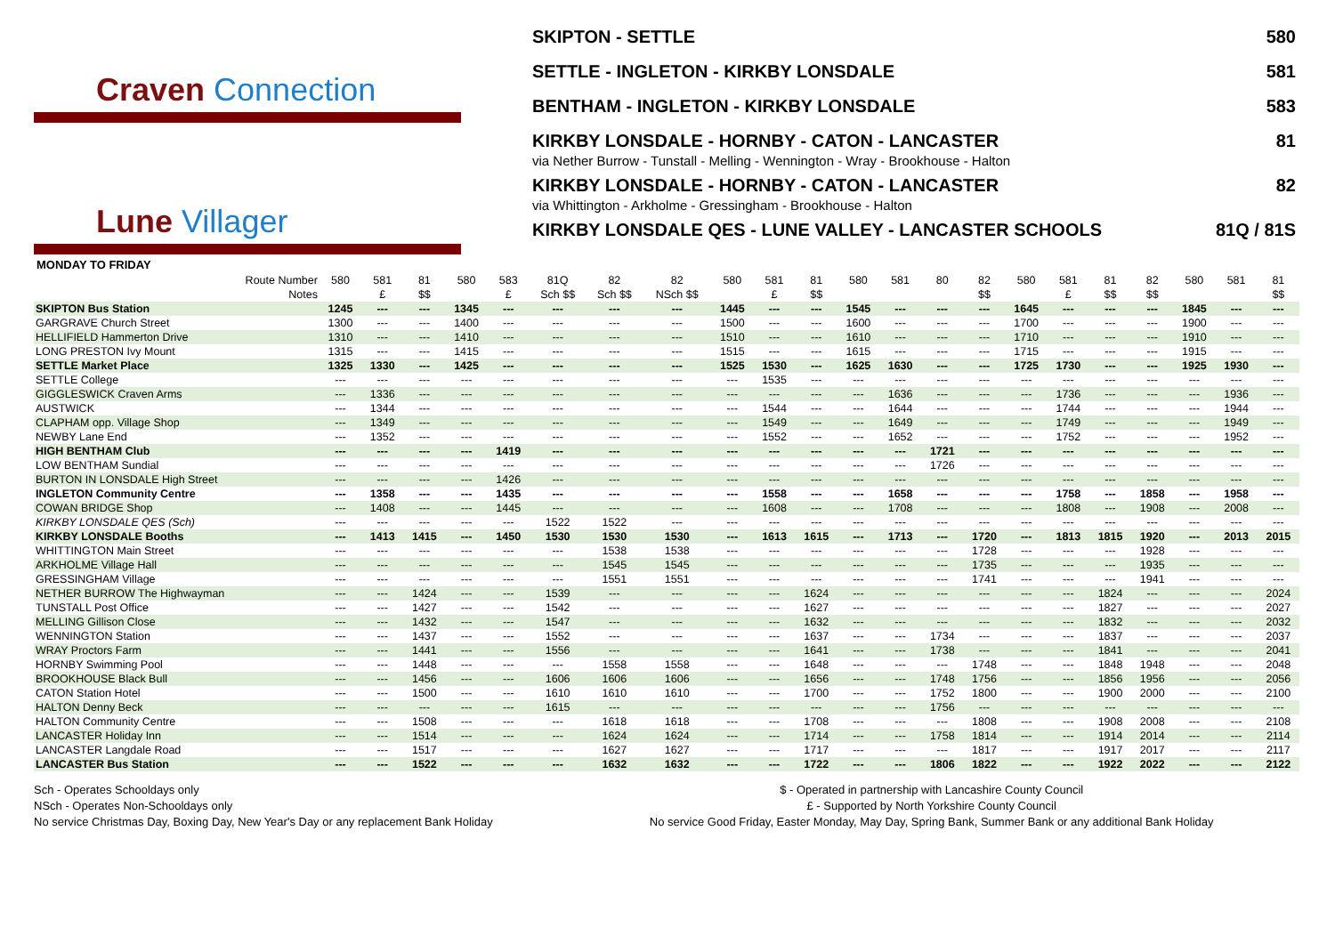Craven Connection
Lune Villager
SKIPTON - SETTLE 580
SETTLE - INGLETON - KIRKBY LONSDALE 581
BENTHAM - INGLETON - KIRKBY LONSDALE 583
KIRKBY LONSDALE - HORNBY - CATON - LANCASTER 81
via Nether Burrow - Tunstall - Melling - Wennington - Wray - Brookhouse - Halton
KIRKBY LONSDALE - HORNBY - CATON - LANCASTER 82
via Whittington - Arkholme - Gressingham - Brookhouse - Halton
KIRKBY LONSDALE QES - LUNE VALLEY - LANCASTER SCHOOLS 81Q / 81S
MONDAY TO FRIDAY
| Route Number | 580 | 581 | 81 | 580 | 583 | 81Q | 82 | 82 | 580 | 581 | 81 | 580 | 581 | 80 | 82 | 580 | 581 | 81 | 82 | 580 | 581 | 81 |
| --- | --- | --- | --- | --- | --- | --- | --- | --- | --- | --- | --- | --- | --- | --- | --- | --- | --- | --- | --- | --- | --- | --- |
| Notes | | £ | $$ | | £ | Sch $$ | Sch $$ | NSch $$ | | £ | $$ | | | | $$ | | £ | $$ | $$ | | | $$ |
| SKIPTON Bus Station | 1245 | --- | --- | 1345 | --- | --- | --- | --- | 1445 | --- | --- | 1545 | --- | --- | --- | 1645 | --- | --- | --- | 1845 | --- | --- |
| GARGRAVE Church Street | 1300 | --- | --- | 1400 | --- | --- | --- | --- | 1500 | --- | --- | 1600 | --- | --- | --- | 1700 | --- | --- | --- | 1900 | --- | --- |
| HELLIFIELD Hammerton Drive | 1310 | --- | --- | 1410 | --- | --- | --- | --- | 1510 | --- | --- | 1610 | --- | --- | --- | 1710 | --- | --- | --- | 1910 | --- | --- |
| LONG PRESTON Ivy Mount | 1315 | --- | --- | 1415 | --- | --- | --- | --- | 1515 | --- | --- | 1615 | --- | --- | --- | 1715 | --- | --- | --- | 1915 | --- | --- |
| SETTLE Market Place | 1325 | 1330 | --- | 1425 | --- | --- | --- | --- | 1525 | 1530 | --- | 1625 | 1630 | --- | --- | 1725 | 1730 | --- | --- | 1925 | 1930 | --- |
| SETTLE College | --- | --- | --- | --- | --- | --- | --- | --- | --- | 1535 | --- | --- | --- | --- | --- | --- | --- | --- | --- | --- | --- | --- |
| GIGGLESWICK Craven Arms | --- | 1336 | --- | --- | --- | --- | --- | --- | --- | --- | --- | --- | 1636 | --- | --- | --- | 1736 | --- | --- | --- | 1936 | --- |
| AUSTWICK | --- | 1344 | --- | --- | --- | --- | --- | --- | --- | 1544 | --- | --- | 1644 | --- | --- | --- | 1744 | --- | --- | --- | 1944 | --- |
| CLAPHAM opp. Village Shop | --- | 1349 | --- | --- | --- | --- | --- | --- | --- | 1549 | --- | --- | 1649 | --- | --- | --- | 1749 | --- | --- | --- | 1949 | --- |
| NEWBY Lane End | --- | 1352 | --- | --- | --- | --- | --- | --- | --- | 1552 | --- | --- | 1652 | --- | --- | --- | 1752 | --- | --- | --- | 1952 | --- |
| HIGH BENTHAM Club | --- | --- | --- | --- | 1419 | --- | --- | --- | --- | --- | --- | --- | --- | 1721 | --- | --- | --- | --- | --- | --- | --- | --- |
| LOW BENTHAM Sundial | --- | --- | --- | --- | --- | --- | --- | --- | --- | --- | --- | --- | --- | 1726 | --- | --- | --- | --- | --- | --- | --- | --- |
| BURTON IN LONSDALE High Street | --- | --- | --- | --- | 1426 | --- | --- | --- | --- | --- | --- | --- | --- | --- | --- | --- | --- | --- | --- | --- | --- | --- |
| INGLETON Community Centre | --- | 1358 | --- | --- | 1435 | --- | --- | --- | --- | 1558 | --- | --- | 1658 | --- | --- | --- | 1758 | --- | 1858 | --- | 1958 | --- |
| COWAN BRIDGE Shop | --- | 1408 | --- | --- | 1445 | --- | --- | --- | --- | 1608 | --- | --- | 1708 | --- | --- | --- | 1808 | --- | 1908 | --- | 2008 | --- |
| KIRKBY LONSDALE QES (Sch) | --- | --- | --- | --- | --- | 1522 | 1522 | --- | --- | --- | --- | --- | --- | --- | --- | --- | --- | --- | --- | --- | --- | --- |
| KIRKBY LONSDALE Booths | --- | 1413 | 1415 | --- | 1450 | 1530 | 1530 | 1530 | --- | 1613 | 1615 | --- | 1713 | --- | 1720 | --- | 1813 | 1815 | 1920 | --- | 2013 | 2015 |
| WHITTINGTON Main Street | --- | --- | --- | --- | --- | --- | 1538 | 1538 | --- | --- | --- | --- | --- | --- | 1728 | --- | --- | --- | 1928 | --- | --- | --- |
| ARKHOLME Village Hall | --- | --- | --- | --- | --- | --- | 1545 | 1545 | --- | --- | --- | --- | --- | --- | 1735 | --- | --- | --- | 1935 | --- | --- | --- |
| GRESSINGHAM Village | --- | --- | --- | --- | --- | --- | 1551 | 1551 | --- | --- | --- | --- | --- | --- | 1741 | --- | --- | --- | 1941 | --- | --- | --- |
| NETHER BURROW The Highwayman | --- | --- | 1424 | --- | --- | 1539 | --- | --- | --- | --- | 1624 | --- | --- | --- | --- | --- | --- | 1824 | --- | --- | --- | 2024 |
| TUNSTALL Post Office | --- | --- | 1427 | --- | --- | 1542 | --- | --- | --- | --- | 1627 | --- | --- | --- | --- | --- | --- | 1827 | --- | --- | --- | 2027 |
| MELLING Gillison Close | --- | --- | 1432 | --- | --- | 1547 | --- | --- | --- | --- | 1632 | --- | --- | --- | --- | --- | --- | 1832 | --- | --- | --- | 2032 |
| WENNINGTON Station | --- | --- | 1437 | --- | --- | 1552 | --- | --- | --- | --- | 1637 | --- | --- | 1734 | --- | --- | --- | 1837 | --- | --- | --- | 2037 |
| WRAY Proctors Farm | --- | --- | 1441 | --- | --- | 1556 | --- | --- | --- | --- | 1641 | --- | --- | 1738 | --- | --- | --- | 1841 | --- | --- | --- | 2041 |
| HORNBY Swimming Pool | --- | --- | 1448 | --- | --- | --- | 1558 | 1558 | --- | --- | 1648 | --- | --- | --- | 1748 | --- | --- | 1848 | 1948 | --- | --- | 2048 |
| BROOKHOUSE Black Bull | --- | --- | 1456 | --- | --- | 1606 | 1606 | 1606 | --- | --- | 1656 | --- | --- | 1748 | 1756 | --- | --- | 1856 | 1956 | --- | --- | 2056 |
| CATON Station Hotel | --- | --- | 1500 | --- | --- | 1610 | 1610 | 1610 | --- | --- | 1700 | --- | --- | 1752 | 1800 | --- | --- | 1900 | 2000 | --- | --- | 2100 |
| HALTON Denny Beck | --- | --- | --- | --- | --- | 1615 | --- | --- | --- | --- | --- | --- | --- | 1756 | --- | --- | --- | --- | --- | --- | --- | --- |
| HALTON Community Centre | --- | --- | 1508 | --- | --- | --- | 1618 | 1618 | --- | --- | 1708 | --- | --- | --- | 1808 | --- | --- | 1908 | 2008 | --- | --- | 2108 |
| LANCASTER Holiday Inn | --- | --- | 1514 | --- | --- | --- | 1624 | 1624 | --- | --- | 1714 | --- | --- | 1758 | 1814 | --- | --- | 1914 | 2014 | --- | --- | 2114 |
| LANCASTER Langdale Road | --- | --- | 1517 | --- | --- | --- | 1627 | 1627 | --- | --- | 1717 | --- | --- | --- | 1817 | --- | --- | 1917 | 2017 | --- | --- | 2117 |
| LANCASTER Bus Station | --- | --- | 1522 | --- | --- | --- | 1632 | 1632 | --- | --- | 1722 | --- | --- | 1806 | 1822 | --- | --- | 1922 | 2022 | --- | --- | 2122 |
Sch - Operates Schooldays only
NSch - Operates Non-Schooldays only
No service Christmas Day, Boxing Day, New Year's Day or any replacement Bank Holiday
$ - Operated in partnership with Lancashire County Council
£ - Supported by North Yorkshire County Council
No service Good Friday, Easter Monday, May Day, Spring Bank, Summer Bank or any additional Bank Holiday